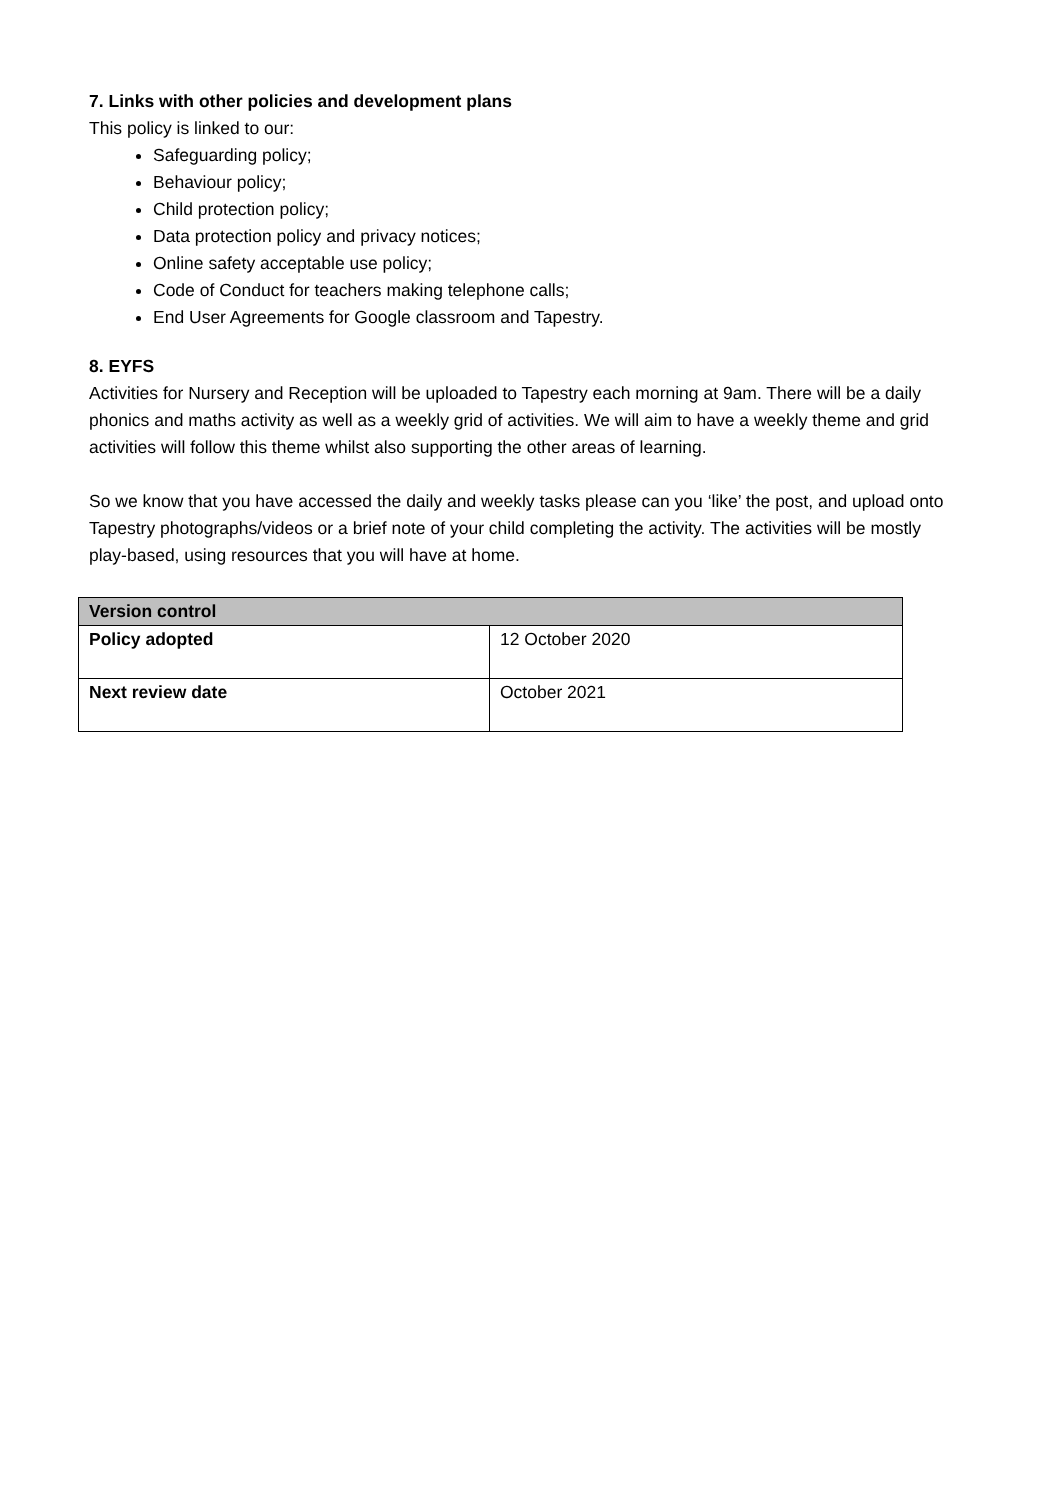7. Links with other policies and development plans
This policy is linked to our:
Safeguarding policy;
Behaviour policy;
Child protection policy;
Data protection policy and privacy notices;
Online safety acceptable use policy;
Code of Conduct for teachers making telephone calls;
End User Agreements for Google classroom and Tapestry.
8. EYFS
Activities for Nursery and Reception will be uploaded to Tapestry each morning at 9am. There will be a daily phonics and maths activity as well as a weekly grid of activities. We will aim to have a weekly theme and grid activities will follow this theme whilst also supporting the other areas of learning.
So we know that you have accessed the daily and weekly tasks please can you ‘like’ the post, and upload onto Tapestry photographs/videos or a brief note of your child completing the activity. The activities will be mostly play-based, using resources that you will have at home.
| Version control | |
| --- | --- |
| Policy adopted | 12 October 2020 |
| Next review date | October 2021 |